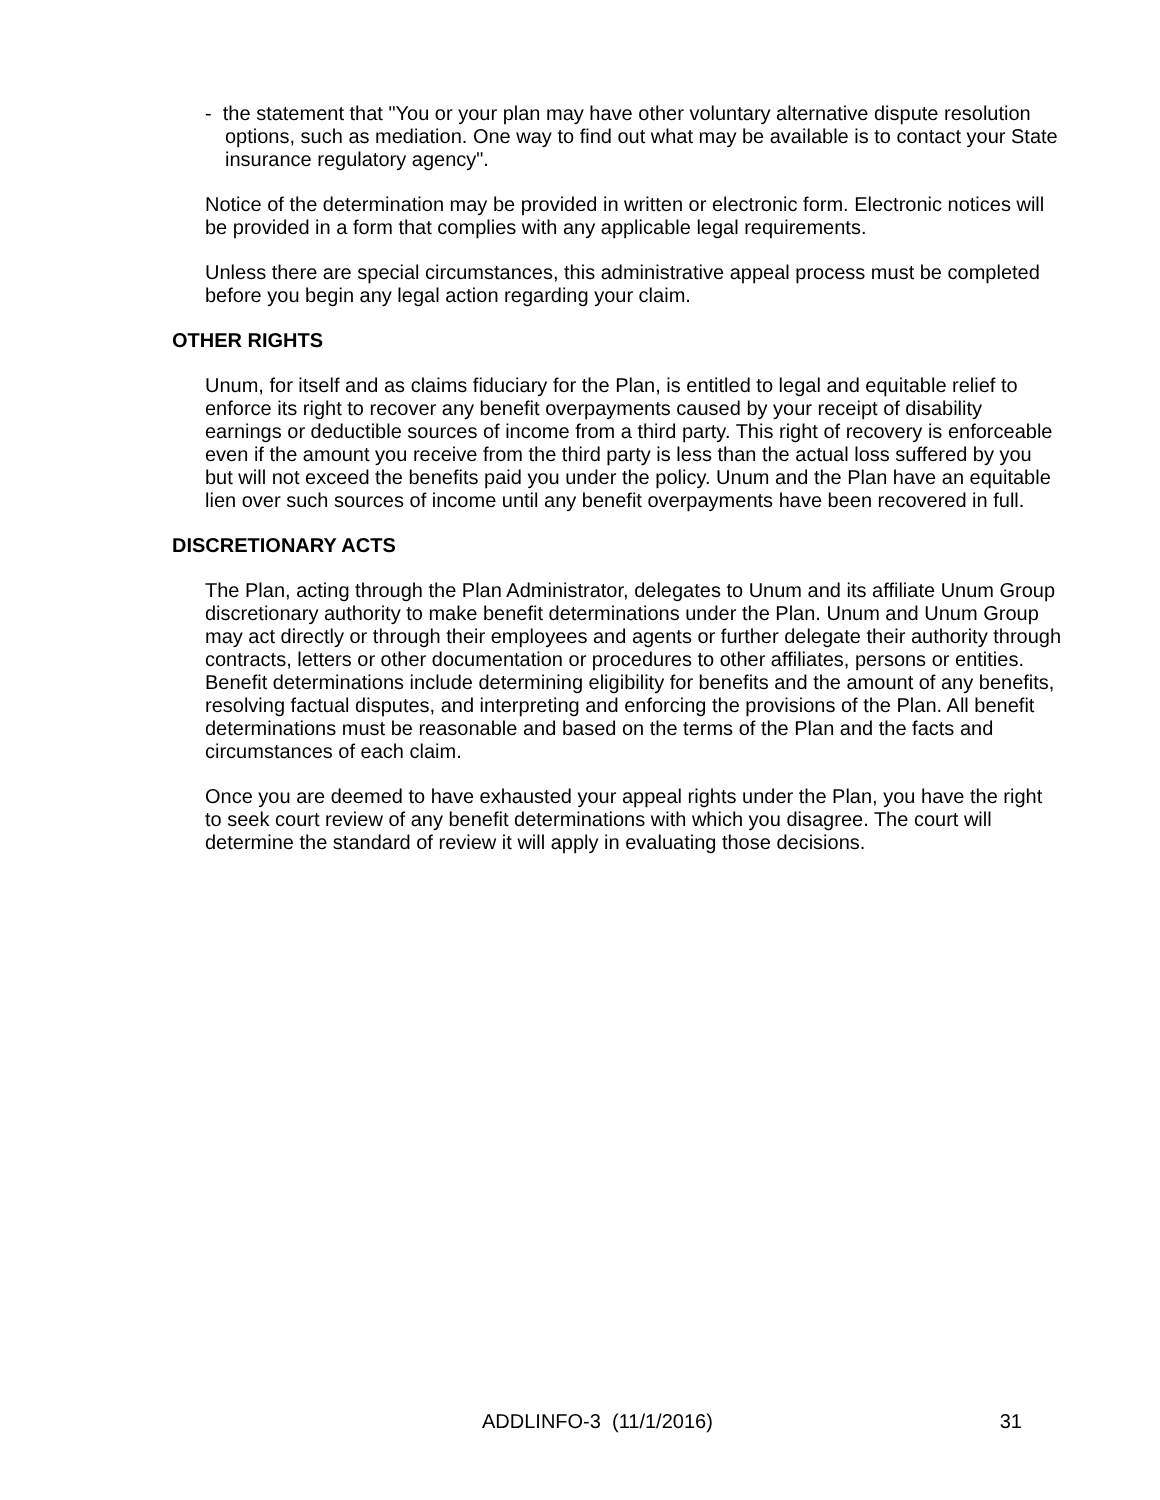- the statement that "You or your plan may have other voluntary alternative dispute resolution options, such as mediation. One way to find out what may be available is to contact your State insurance regulatory agency".
Notice of the determination may be provided in written or electronic form. Electronic notices will be provided in a form that complies with any applicable legal requirements.
Unless there are special circumstances, this administrative appeal process must be completed before you begin any legal action regarding your claim.
OTHER RIGHTS
Unum, for itself and as claims fiduciary for the Plan, is entitled to legal and equitable relief to enforce its right to recover any benefit overpayments caused by your receipt of disability earnings or deductible sources of income from a third party. This right of recovery is enforceable even if the amount you receive from the third party is less than the actual loss suffered by you but will not exceed the benefits paid you under the policy. Unum and the Plan have an equitable lien over such sources of income until any benefit overpayments have been recovered in full.
DISCRETIONARY ACTS
The Plan, acting through the Plan Administrator, delegates to Unum and its affiliate Unum Group discretionary authority to make benefit determinations under the Plan. Unum and Unum Group may act directly or through their employees and agents or further delegate their authority through contracts, letters or other documentation or procedures to other affiliates, persons or entities. Benefit determinations include determining eligibility for benefits and the amount of any benefits, resolving factual disputes, and interpreting and enforcing the provisions of the Plan. All benefit determinations must be reasonable and based on the terms of the Plan and the facts and circumstances of each claim.
Once you are deemed to have exhausted your appeal rights under the Plan, you have the right to seek court review of any benefit determinations with which you disagree. The court will determine the standard of review it will apply in evaluating those decisions.
ADDLINFO-3 (11/1/2016) 31